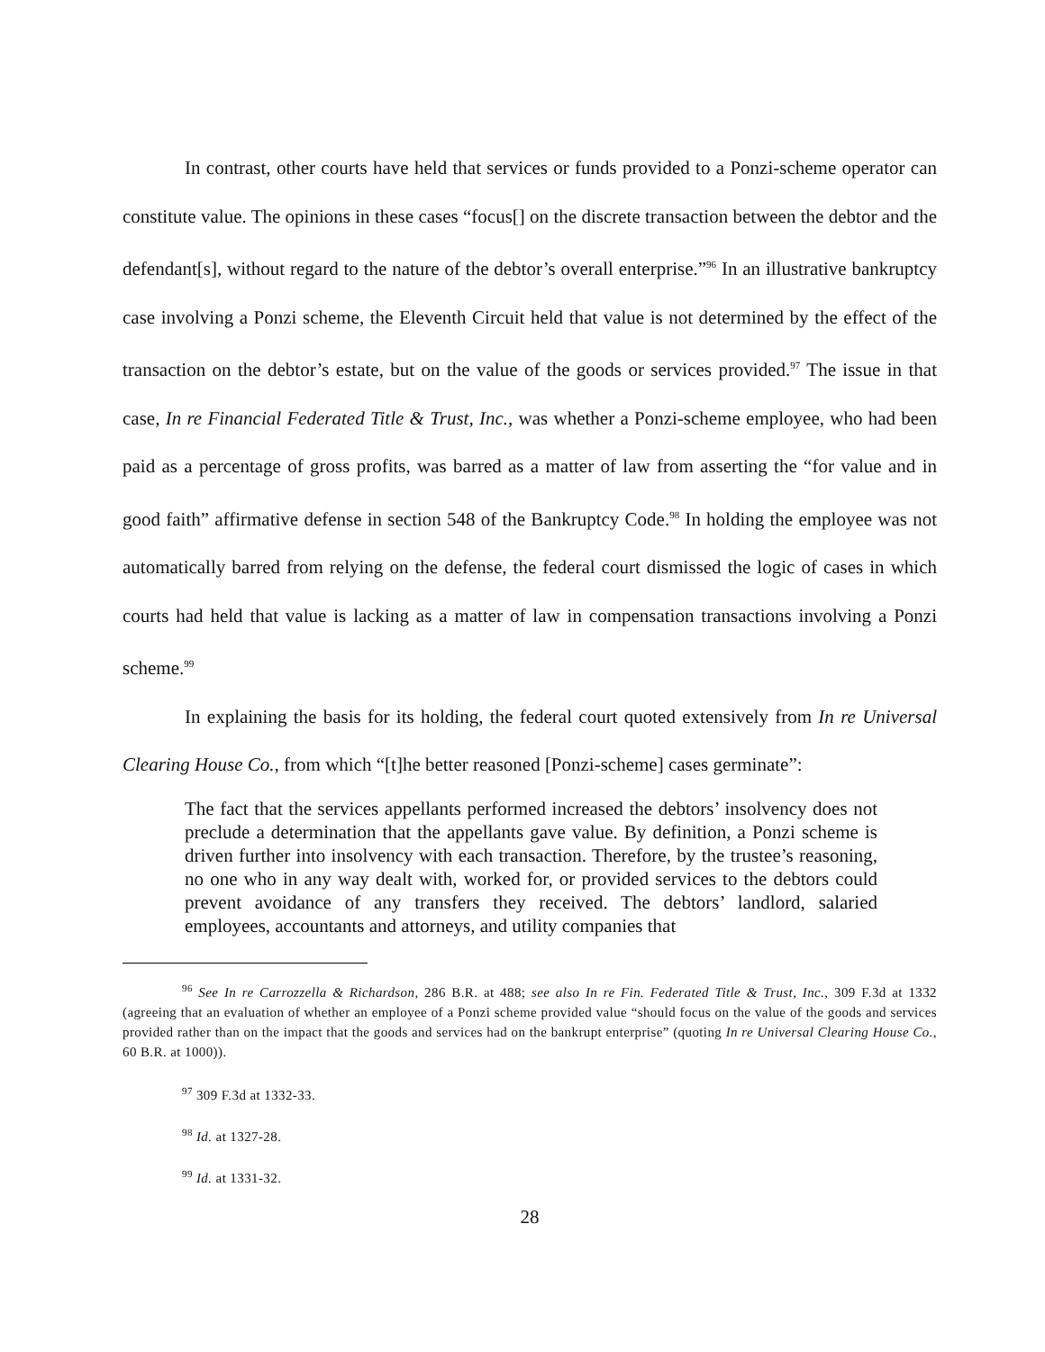In contrast, other courts have held that services or funds provided to a Ponzi-scheme operator can constitute value. The opinions in these cases “focus[] on the discrete transaction between the debtor and the defendant[s], without regard to the nature of the debtor’s overall enterprise.”<sup>96</sup> In an illustrative bankruptcy case involving a Ponzi scheme, the Eleventh Circuit held that value is not determined by the effect of the transaction on the debtor’s estate, but on the value of the goods or services provided.<sup>97</sup> The issue in that case, In re Financial Federated Title & Trust, Inc., was whether a Ponzi-scheme employee, who had been paid as a percentage of gross profits, was barred as a matter of law from asserting the “for value and in good faith” affirmative defense in section 548 of the Bankruptcy Code.<sup>98</sup> In holding the employee was not automatically barred from relying on the defense, the federal court dismissed the logic of cases in which courts had held that value is lacking as a matter of law in compensation transactions involving a Ponzi scheme.<sup>99</sup>
In explaining the basis for its holding, the federal court quoted extensively from In re Universal Clearing House Co., from which “[t]he better reasoned [Ponzi-scheme] cases germinate”:
The fact that the services appellants performed increased the debtors’ insolvency does not preclude a determination that the appellants gave value. By definition, a Ponzi scheme is driven further into insolvency with each transaction. Therefore, by the trustee’s reasoning, no one who in any way dealt with, worked for, or provided services to the debtors could prevent avoidance of any transfers they received. The debtors’ landlord, salaried employees, accountants and attorneys, and utility companies that
<sup>96</sup> See In re Carrozzella & Richardson, 286 B.R. at 488; see also In re Fin. Federated Title & Trust, Inc., 309 F.3d at 1332 (agreeing that an evaluation of whether an employee of a Ponzi scheme provided value “should focus on the value of the goods and services provided rather than on the impact that the goods and services had on the bankrupt enterprise” (quoting In re Universal Clearing House Co., 60 B.R. at 1000)).
<sup>97</sup> 309 F.3d at 1332-33.
<sup>98</sup> Id. at 1327-28.
<sup>99</sup> Id. at 1331-32.
28